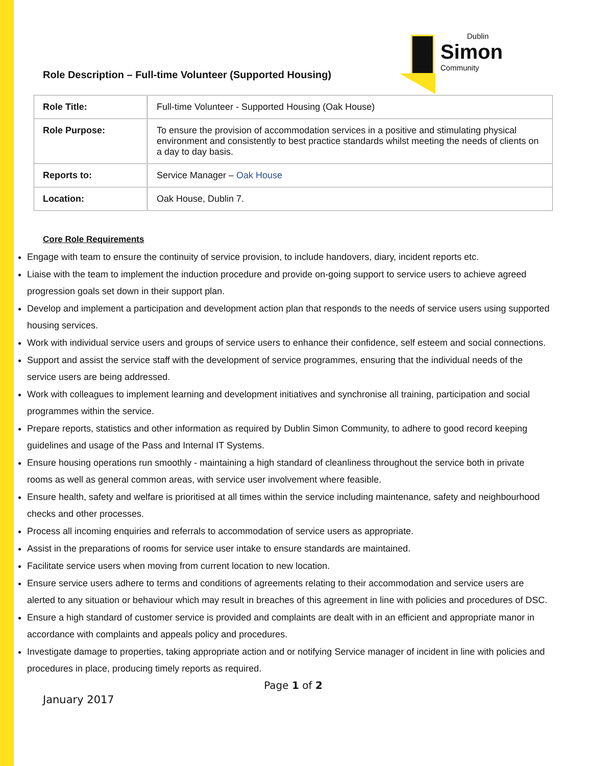Role Description – Full-time Volunteer (Supported Housing)
Dublin
Simon
Community
| Role Title: | Full-time Volunteer - Supported Housing (Oak House) |
| Role Purpose: | To ensure the provision of accommodation services in a positive and stimulating physical environment and consistently to best practice standards whilst meeting the needs of clients on a day to day basis. |
| Reports to: | Service Manager – Oak House |
| Location: | Oak House, Dublin 7. |
Core Role Requirements
Engage with team to ensure the continuity of service provision, to include handovers, diary, incident reports etc.
Liaise with the team to implement the induction procedure and provide on-going support to service users to achieve agreed progression goals set down in their support plan.
Develop and implement a participation and development action plan that responds to the needs of service users using supported housing services.
Work with individual service users and groups of service users to enhance their confidence, self esteem and social connections.
Support and assist the service staff with the development of service programmes, ensuring that the individual needs of the service users are being addressed.
Work with colleagues to implement learning and development initiatives and synchronise all training, participation and social programmes within the service.
Prepare reports, statistics and other information as required by Dublin Simon Community, to adhere to good record keeping guidelines and usage of the Pass and Internal IT Systems.
Ensure housing operations run smoothly - maintaining a high standard of cleanliness throughout the service both in private rooms as well as general common areas, with service user involvement where feasible.
Ensure health, safety and welfare is prioritised at all times within the service including maintenance, safety and neighbourhood checks and other processes.
Process all incoming enquiries and referrals to accommodation of service users as appropriate.
Assist in the preparations of rooms for service user intake to ensure standards are maintained.
Facilitate service users when moving from current location to new location.
Ensure service users adhere to terms and conditions of agreements relating to their accommodation and service users are alerted to any situation or behaviour which may result in breaches of this agreement in line with policies and procedures of DSC.
Ensure a high standard of customer service is provided and complaints are dealt with in an efficient and appropriate manor in accordance with complaints and appeals policy and procedures.
Investigate damage to properties, taking appropriate action and or notifying Service manager of incident in line with policies and procedures in place, producing timely reports as required.
Page 1 of 2
January 2017